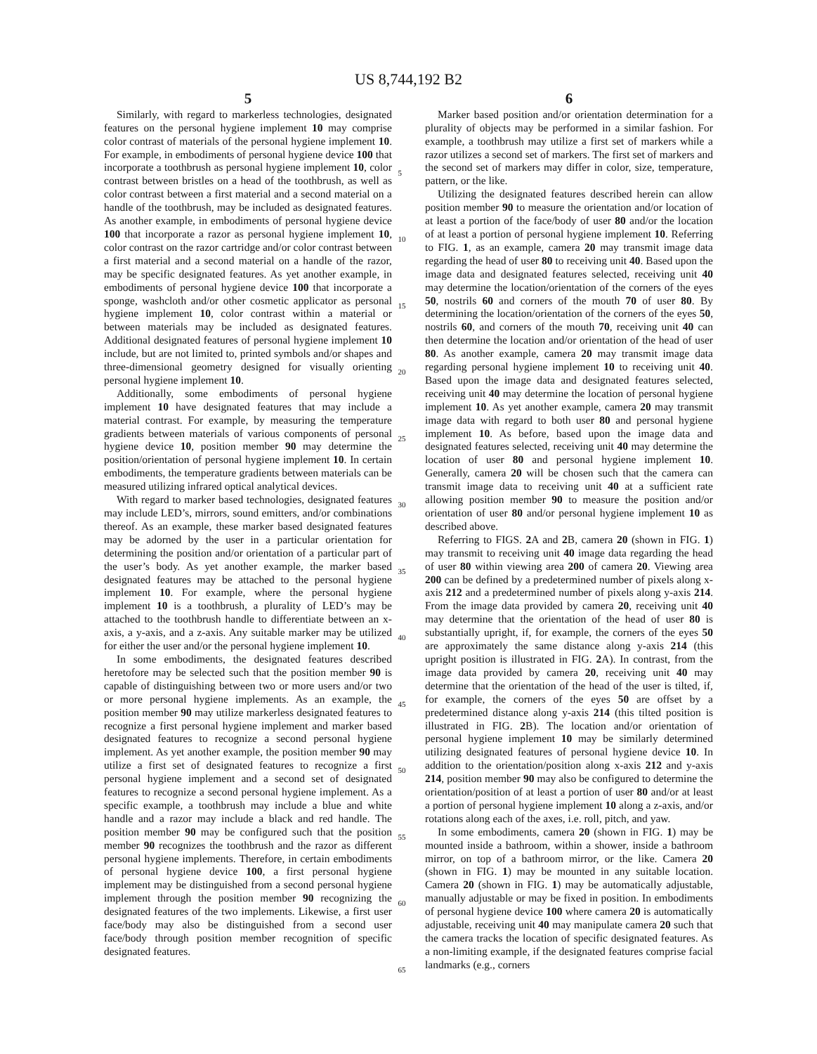US 8,744,192 B2
5
Similarly, with regard to markerless technologies, designated features on the personal hygiene implement 10 may comprise color contrast of materials of the personal hygiene implement 10. For example, in embodiments of personal hygiene device 100 that incorporate a toothbrush as personal hygiene implement 10, color contrast between bristles on a head of the toothbrush, as well as color contrast between a first material and a second material on a handle of the toothbrush, may be included as designated features. As another example, in embodiments of personal hygiene device 100 that incorporate a razor as personal hygiene implement 10, color contrast on the razor cartridge and/or color contrast between a first material and a second material on a handle of the razor, may be specific designated features. As yet another example, in embodiments of personal hygiene device 100 that incorporate a sponge, washcloth and/or other cosmetic applicator as personal hygiene implement 10, color contrast within a material or between materials may be included as designated features. Additional designated features of personal hygiene implement 10 include, but are not limited to, printed symbols and/or shapes and three-dimensional geometry designed for visually orienting personal hygiene implement 10.
Additionally, some embodiments of personal hygiene implement 10 have designated features that may include a material contrast. For example, by measuring the temperature gradients between materials of various components of personal hygiene device 10, position member 90 may determine the position/orientation of personal hygiene implement 10. In certain embodiments, the temperature gradients between materials can be measured utilizing infrared optical analytical devices.
With regard to marker based technologies, designated features may include LED’s, mirrors, sound emitters, and/or combinations thereof. As an example, these marker based designated features may be adorned by the user in a particular orientation for determining the position and/or orientation of a particular part of the user’s body. As yet another example, the marker based designated features may be attached to the personal hygiene implement 10. For example, where the personal hygiene implement 10 is a toothbrush, a plurality of LED’s may be attached to the toothbrush handle to differentiate between an x-axis, a y-axis, and a z-axis. Any suitable marker may be utilized for either the user and/or the personal hygiene implement 10.
In some embodiments, the designated features described heretofore may be selected such that the position member 90 is capable of distinguishing between two or more users and/or two or more personal hygiene implements. As an example, the position member 90 may utilize markerless designated features to recognize a first personal hygiene implement and marker based designated features to recognize a second personal hygiene implement. As yet another example, the position member 90 may utilize a first set of designated features to recognize a first personal hygiene implement and a second set of designated features to recognize a second personal hygiene implement. As a specific example, a toothbrush may include a blue and white handle and a razor may include a black and red handle. The position member 90 may be configured such that the position member 90 recognizes the toothbrush and the razor as different personal hygiene implements. Therefore, in certain embodiments of personal hygiene device 100, a first personal hygiene implement may be distinguished from a second personal hygiene implement through the position member 90 recognizing the designated features of the two implements. Likewise, a first user face/body may also be distinguished from a second user face/body through position member recognition of specific designated features.
5
10
15
20
25
30
35
40
45
50
55
60
65
6
Marker based position and/or orientation determination for a plurality of objects may be performed in a similar fashion. For example, a toothbrush may utilize a first set of markers while a razor utilizes a second set of markers. The first set of markers and the second set of markers may differ in color, size, temperature, pattern, or the like.
Utilizing the designated features described herein can allow position member 90 to measure the orientation and/or location of at least a portion of the face/body of user 80 and/or the location of at least a portion of personal hygiene implement 10. Referring to FIG. 1, as an example, camera 20 may transmit image data regarding the head of user 80 to receiving unit 40. Based upon the image data and designated features selected, receiving unit 40 may determine the location/orientation of the corners of the eyes 50, nostrils 60 and corners of the mouth 70 of user 80. By determining the location/orientation of the corners of the eyes 50, nostrils 60, and corners of the mouth 70, receiving unit 40 can then determine the location and/or orientation of the head of user 80. As another example, camera 20 may transmit image data regarding personal hygiene implement 10 to receiving unit 40. Based upon the image data and designated features selected, receiving unit 40 may determine the location of personal hygiene implement 10. As yet another example, camera 20 may transmit image data with regard to both user 80 and personal hygiene implement 10. As before, based upon the image data and designated features selected, receiving unit 40 may determine the location of user 80 and personal hygiene implement 10. Generally, camera 20 will be chosen such that the camera can transmit image data to receiving unit 40 at a sufficient rate allowing position member 90 to measure the position and/or orientation of user 80 and/or personal hygiene implement 10 as described above.
Referring to FIGS. 2 A and 2 B, camera 20 (shown in FIG. 1) may transmit to receiving unit 40 image data regarding the head of user 80 within viewing area 200 of camera 20. Viewing area 200 can be defined by a predetermined number of pixels along x-axis 212 and a predetermined number of pixels along y-axis 214. From the image data provided by camera 20, receiving unit 40 may determine that the orientation of the head of user 80 is substantially upright, if, for example, the corners of the eyes 50 are approximately the same distance along y-axis 214 (this upright position is illustrated in FIG. 2 A). In contrast, from the image data provided by camera 20, receiving unit 40 may determine that the orientation of the head of the user is tilted, if, for example, the corners of the eyes 50 are offset by a predetermined distance along y-axis 214 (this tilted position is illustrated in FIG. 2 B). The location and/or orientation of personal hygiene implement 10 may be similarly determined utilizing designated features of personal hygiene device 10. In addition to the orientation/position along x-axis 212 and y-axis 214, position member 90 may also be configured to determine the orientation/position of at least a portion of user 80 and/or at least a portion of personal hygiene implement 10 along a z-axis, and/or rotations along each of the axes, i.e. roll, pitch, and yaw.
In some embodiments, camera 20 (shown in FIG. 1) may be mounted inside a bathroom, within a shower, inside a bathroom mirror, on top of a bathroom mirror, or the like. Camera 20 (shown in FIG. 1) may be mounted in any suitable location. Camera 20 (shown in FIG. 1) may be automatically adjustable, manually adjustable or may be fixed in position. In embodiments of personal hygiene device 100 where camera 20 is automatically adjustable, receiving unit 40 may manipulate camera 20 such that the camera tracks the location of specific designated features. As a non-limiting example, if the designated features comprise facial landmarks (e.g., corners